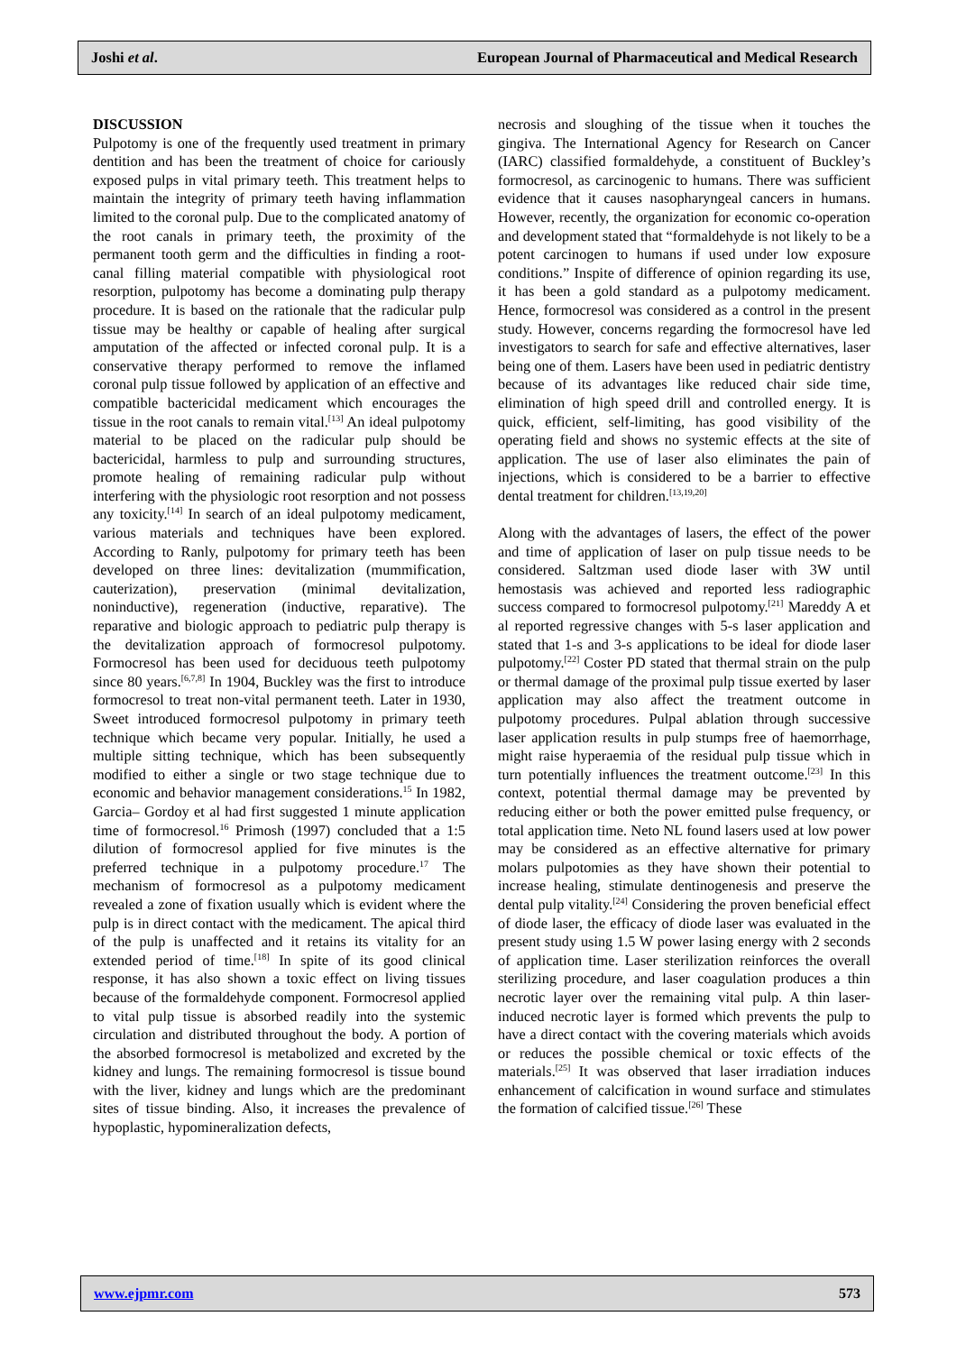Joshi et al. European Journal of Pharmaceutical and Medical Research
DISCUSSION
Pulpotomy is one of the frequently used treatment in primary dentition and has been the treatment of choice for cariously exposed pulps in vital primary teeth. This treatment helps to maintain the integrity of primary teeth having inflammation limited to the coronal pulp. Due to the complicated anatomy of the root canals in primary teeth, the proximity of the permanent tooth germ and the difficulties in finding a root-canal filling material compatible with physiological root resorption, pulpotomy has become a dominating pulp therapy procedure. It is based on the rationale that the radicular pulp tissue may be healthy or capable of healing after surgical amputation of the affected or infected coronal pulp. It is a conservative therapy performed to remove the inflamed coronal pulp tissue followed by application of an effective and compatible bactericidal medicament which encourages the tissue in the root canals to remain vital.<sup>[13]</sup> An ideal pulpotomy material to be placed on the radicular pulp should be bactericidal, harmless to pulp and surrounding structures, promote healing of remaining radicular pulp without interfering with the physiologic root resorption and not possess any toxicity.<sup>[14]</sup> In search of an ideal pulpotomy medicament, various materials and techniques have been explored. According to Ranly, pulpotomy for primary teeth has been developed on three lines: devitalization (mummification, cauterization), preservation (minimal devitalization, noninductive), regeneration (inductive, reparative). The reparative and biologic approach to pediatric pulp therapy is the devitalization approach of formocresol pulpotomy. Formocresol has been used for deciduous teeth pulpotomy since 80 years.<sup>[6,7,8]</sup> In 1904, Buckley was the first to introduce formocresol to treat non-vital permanent teeth. Later in 1930, Sweet introduced formocresol pulpotomy in primary teeth technique which became very popular. Initially, he used a multiple sitting technique, which has been subsequently modified to either a single or two stage technique due to economic and behavior management considerations.<sup>15</sup> In 1982, Garcia– Gordoy et al had first suggested 1 minute application time of formocresol.<sup>16</sup> Primosh (1997) concluded that a 1:5 dilution of formocresol applied for five minutes is the preferred technique in a pulpotomy procedure.<sup>17</sup> The mechanism of formocresol as a pulpotomy medicament revealed a zone of fixation usually which is evident where the pulp is in direct contact with the medicament. The apical third of the pulp is unaffected and it retains its vitality for an extended period of time.<sup>[18]</sup> In spite of its good clinical response, it has also shown a toxic effect on living tissues because of the formaldehyde component. Formocresol applied to vital pulp tissue is absorbed readily into the systemic circulation and distributed throughout the body. A portion of the absorbed formocresol is metabolized and excreted by the kidney and lungs. The remaining formocresol is tissue bound with the liver, kidney and lungs which are the predominant sites of tissue binding. Also, it increases the prevalence of hypoplastic, hypomineralization defects,
necrosis and sloughing of the tissue when it touches the gingiva. The International Agency for Research on Cancer (IARC) classified formaldehyde, a constituent of Buckley’s formocresol, as carcinogenic to humans. There was sufficient evidence that it causes nasopharyngeal cancers in humans. However, recently, the organization for economic co-operation and development stated that “formaldehyde is not likely to be a potent carcinogen to humans if used under low exposure conditions.” Inspite of difference of opinion regarding its use, it has been a gold standard as a pulpotomy medicament. Hence, formocresol was considered as a control in the present study. However, concerns regarding the formocresol have led investigators to search for safe and effective alternatives, laser being one of them. Lasers have been used in pediatric dentistry because of its advantages like reduced chair side time, elimination of high speed drill and controlled energy. It is quick, efficient, self-limiting, has good visibility of the operating field and shows no systemic effects at the site of application. The use of laser also eliminates the pain of injections, which is considered to be a barrier to effective dental treatment for children.<sup>[13,19,20]</sup>
Along with the advantages of lasers, the effect of the power and time of application of laser on pulp tissue needs to be considered. Saltzman used diode laser with 3W until hemostasis was achieved and reported less radiographic success compared to formocresol pulpotomy.<sup>[21]</sup> Mareddy A et al reported regressive changes with 5-s laser application and stated that 1-s and 3-s applications to be ideal for diode laser pulpotomy.<sup>[22]</sup> Coster PD stated that thermal strain on the pulp or thermal damage of the proximal pulp tissue exerted by laser application may also affect the treatment outcome in pulpotomy procedures. Pulpal ablation through successive laser application results in pulp stumps free of haemorrhage, might raise hyperaemia of the residual pulp tissue which in turn potentially influences the treatment outcome.<sup>[23]</sup> In this context, potential thermal damage may be prevented by reducing either or both the power emitted pulse frequency, or total application time. Neto NL found lasers used at low power may be considered as an effective alternative for primary molars pulpotomies as they have shown their potential to increase healing, stimulate dentinogenesis and preserve the dental pulp vitality.<sup>[24]</sup> Considering the proven beneficial effect of diode laser, the efficacy of diode laser was evaluated in the present study using 1.5 W power lasing energy with 2 seconds of application time. Laser sterilization reinforces the overall sterilizing procedure, and laser coagulation produces a thin necrotic layer over the remaining vital pulp. A thin laser-induced necrotic layer is formed which prevents the pulp to have a direct contact with the covering materials which avoids or reduces the possible chemical or toxic effects of the materials.<sup>[25]</sup> It was observed that laser irradiation induces enhancement of calcification in wound surface and stimulates the formation of calcified tissue.<sup>[26]</sup> These
www.ejpmr.com 573